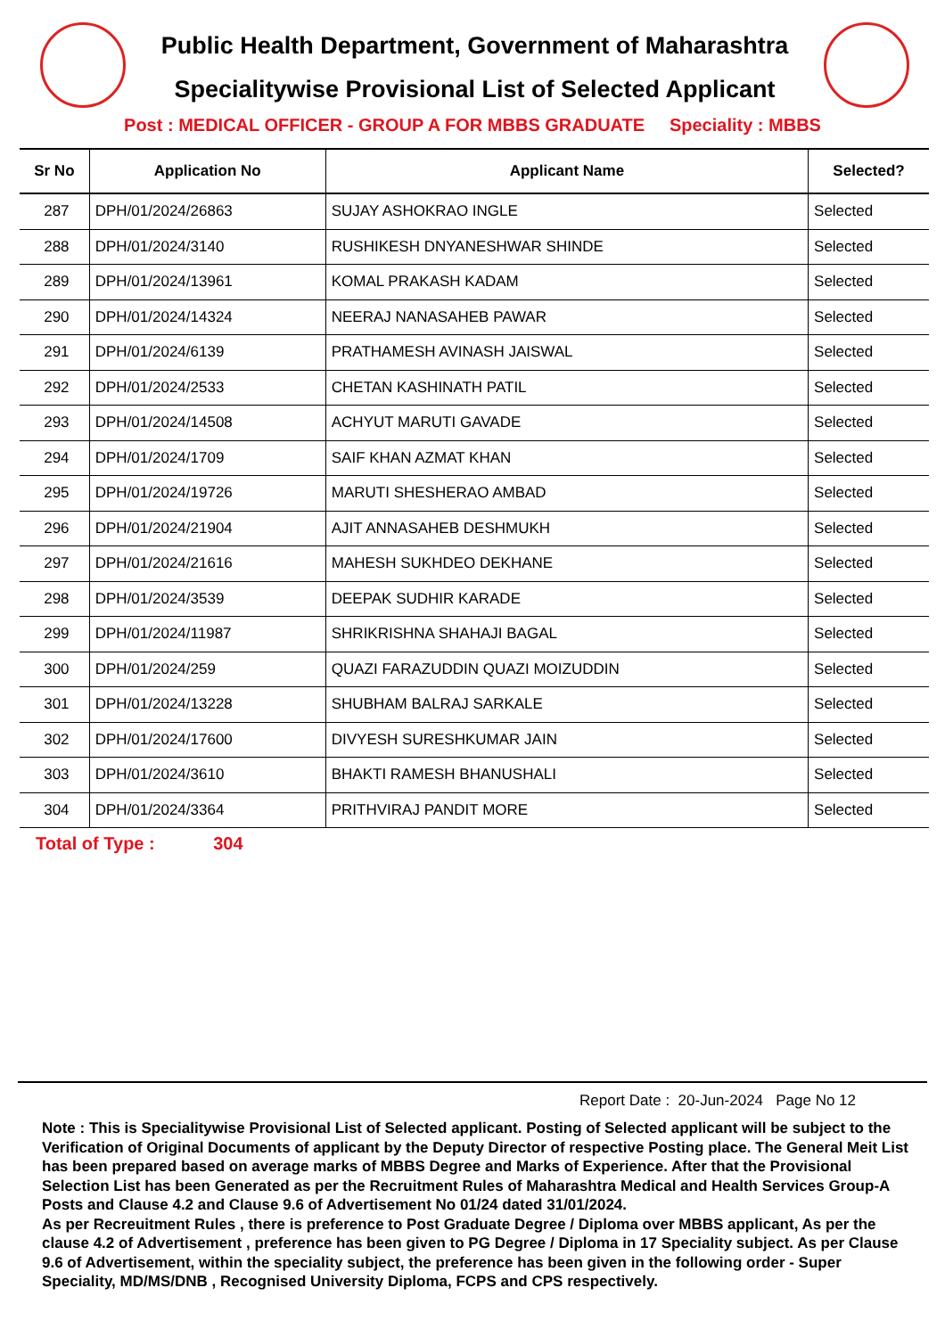Public Health Department, Government of Maharashtra
Specialitywise Provisional List of Selected Applicant
Post : MEDICAL OFFICER - GROUP A FOR MBBS GRADUATE Speciality : MBBS
| Sr No | Application No | Applicant Name | Selected? |
| --- | --- | --- | --- |
| 287 | DPH/01/2024/26863 | SUJAY ASHOKRAO INGLE | Selected |
| 288 | DPH/01/2024/3140 | RUSHIKESH DNYANESHWAR SHINDE | Selected |
| 289 | DPH/01/2024/13961 | KOMAL PRAKASH KADAM | Selected |
| 290 | DPH/01/2024/14324 | NEERAJ NANASAHEB PAWAR | Selected |
| 291 | DPH/01/2024/6139 | PRATHAMESH AVINASH JAISWAL | Selected |
| 292 | DPH/01/2024/2533 | CHETAN KASHINATH PATIL | Selected |
| 293 | DPH/01/2024/14508 | ACHYUT MARUTI GAVADE | Selected |
| 294 | DPH/01/2024/1709 | SAIF KHAN AZMAT KHAN | Selected |
| 295 | DPH/01/2024/19726 | MARUTI SHESHERAO AMBAD | Selected |
| 296 | DPH/01/2024/21904 | AJIT ANNASAHEB DESHMUKH | Selected |
| 297 | DPH/01/2024/21616 | MAHESH SUKHDEO DEKHANE | Selected |
| 298 | DPH/01/2024/3539 | DEEPAK SUDHIR KARADE | Selected |
| 299 | DPH/01/2024/11987 | SHRIKRISHNA SHAHAJI BAGAL | Selected |
| 300 | DPH/01/2024/259 | QUAZI FARAZUDDIN QUAZI MOIZUDDIN | Selected |
| 301 | DPH/01/2024/13228 | SHUBHAM BALRAJ SARKALE | Selected |
| 302 | DPH/01/2024/17600 | DIVYESH SURESHKUMAR JAIN | Selected |
| 303 | DPH/01/2024/3610 | BHAKTI RAMESH BHANUSHALI | Selected |
| 304 | DPH/01/2024/3364 | PRITHVIRAJ PANDIT MORE | Selected |
Total of Type : 304
Report Date : 20-Jun-2024 Page No 12
Note : This is Specialitywise Provisional List of Selected applicant. Posting of Selected applicant will be subject to the Verification of Original Documents of applicant by the Deputy Director of respective Posting place. The General Meit List has been prepared based on average marks of MBBS Degree and Marks of Experience. After that the Provisional Selection List has been Generated as per the Recruitment Rules of Maharashtra Medical and Health Services Group-A Posts and Clause 4.2 and Clause 9.6 of Advertisement No 01/24 dated 31/01/2024.
As per Recreuitment Rules , there is preference to Post Graduate Degree / Diploma over MBBS applicant, As per the clause 4.2 of Advertisement , preference has been given to PG Degree / Diploma in 17 Speciality subject. As per Clause 9.6 of Advertisement, within the speciality subject, the preference has been given in the following order - Super Speciality, MD/MS/DNB , Recognised University Diploma, FCPS and CPS respectively.